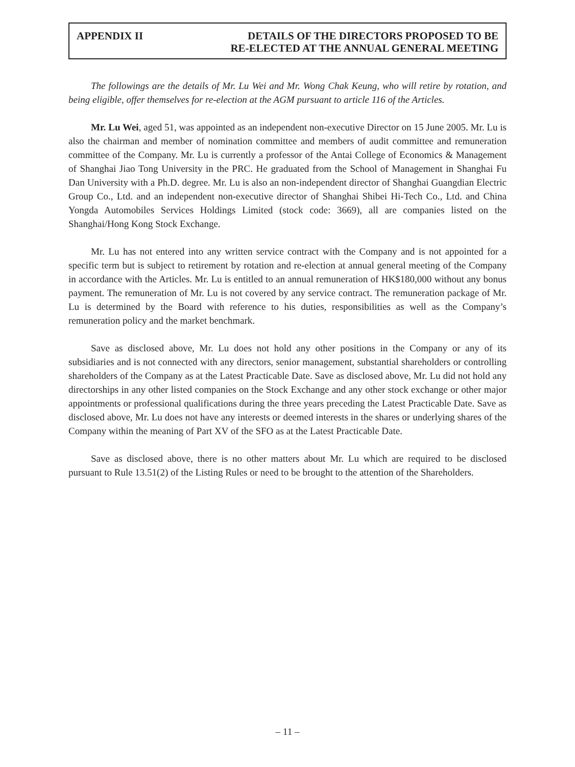APPENDIX II DETAILS OF THE DIRECTORS PROPOSED TO BE
RE-ELECTED AT THE ANNUAL GENERAL MEETING
The followings are the details of Mr. Lu Wei and Mr. Wong Chak Keung, who will retire by rotation, and being eligible, offer themselves for re-election at the AGM pursuant to article 116 of the Articles.
Mr. Lu Wei, aged 51, was appointed as an independent non-executive Director on 15 June 2005. Mr. Lu is also the chairman and member of nomination committee and members of audit committee and remuneration committee of the Company. Mr. Lu is currently a professor of the Antai College of Economics & Management of Shanghai Jiao Tong University in the PRC. He graduated from the School of Management in Shanghai Fu Dan University with a Ph.D. degree. Mr. Lu is also an non-independent director of Shanghai Guangdian Electric Group Co., Ltd. and an independent non-executive director of Shanghai Shibei Hi-Tech Co., Ltd. and China Yongda Automobiles Services Holdings Limited (stock code: 3669), all are companies listed on the Shanghai/Hong Kong Stock Exchange.
Mr. Lu has not entered into any written service contract with the Company and is not appointed for a specific term but is subject to retirement by rotation and re-election at annual general meeting of the Company in accordance with the Articles. Mr. Lu is entitled to an annual remuneration of HK$180,000 without any bonus payment. The remuneration of Mr. Lu is not covered by any service contract. The remuneration package of Mr. Lu is determined by the Board with reference to his duties, responsibilities as well as the Company’s remuneration policy and the market benchmark.
Save as disclosed above, Mr. Lu does not hold any other positions in the Company or any of its subsidiaries and is not connected with any directors, senior management, substantial shareholders or controlling shareholders of the Company as at the Latest Practicable Date. Save as disclosed above, Mr. Lu did not hold any directorships in any other listed companies on the Stock Exchange and any other stock exchange or other major appointments or professional qualifications during the three years preceding the Latest Practicable Date. Save as disclosed above, Mr. Lu does not have any interests or deemed interests in the shares or underlying shares of the Company within the meaning of Part XV of the SFO as at the Latest Practicable Date.
Save as disclosed above, there is no other matters about Mr. Lu which are required to be disclosed pursuant to Rule 13.51(2) of the Listing Rules or need to be brought to the attention of the Shareholders.
– 11 –